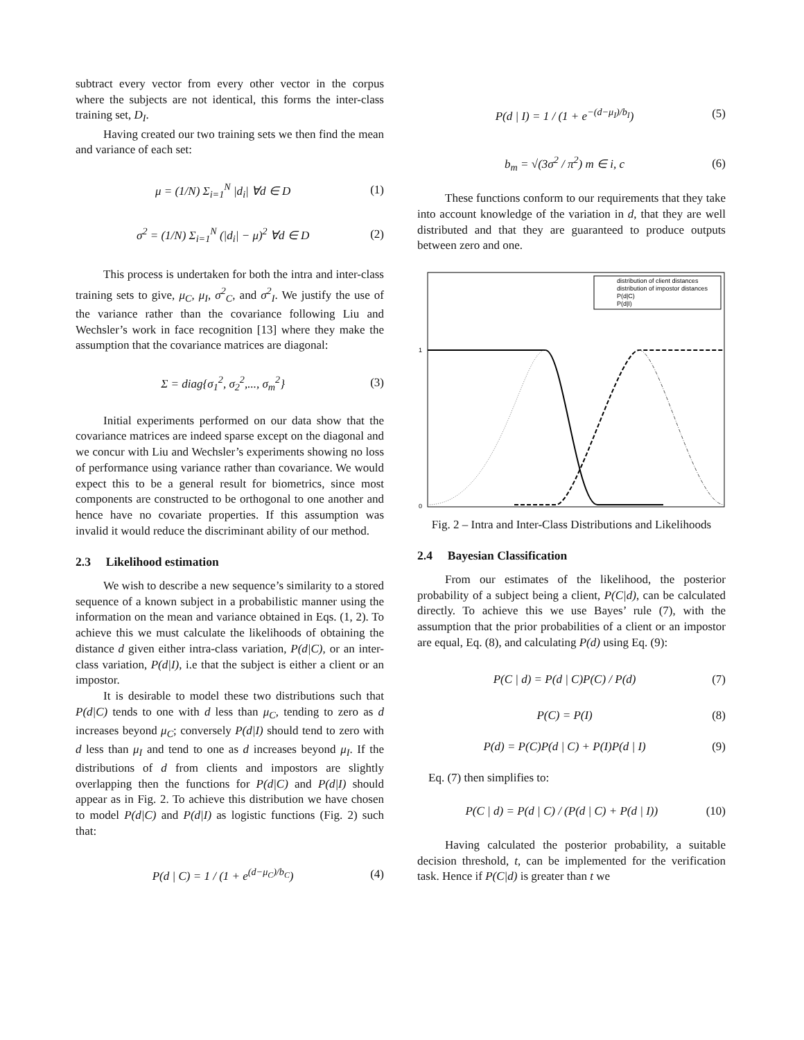subtract every vector from every other vector in the corpus where the subjects are not identical, this forms the inter-class training set, D<sub>I</sub>.
Having created our two training sets we then find the mean and variance of each set:
μ = (1/N) Σ<sub>i=1</sub><sup>N</sup> |d<sub>i</sub>| ∀d ∈ D (1)
σ<sup>2</sup> = (1/N) Σ<sub>i=1</sub><sup>N</sup> (|d<sub>i</sub>| − μ)<sup>2</sup> ∀d ∈ D (2)
This process is undertaken for both the intra and inter-class training sets to give, μ<sub>C</sub>, μ<sub>I</sub>, σ<sup>2</sup><sub>C</sub>, and σ<sup>2</sup><sub>I</sub>. We justify the use of the variance rather than the covariance following Liu and Wechsler’s work in face recognition [13] where they make the assumption that the covariance matrices are diagonal:
Σ = diag{σ<sub>1</sub><sup>2</sup>, σ<sub>2</sub><sup>2</sup>,..., σ<sub>m</sub><sup>2</sup>} (3)
Initial experiments performed on our data show that the covariance matrices are indeed sparse except on the diagonal and we concur with Liu and Wechsler’s experiments showing no loss of performance using variance rather than covariance. We would expect this to be a general result for biometrics, since most components are constructed to be orthogonal to one another and hence have no covariate properties. If this assumption was invalid it would reduce the discriminant ability of our method.
2.3 Likelihood estimation
We wish to describe a new sequence’s similarity to a stored sequence of a known subject in a probabilistic manner using the information on the mean and variance obtained in Eqs. (1, 2). To achieve this we must calculate the likelihoods of obtaining the distance d given either intra-class variation, P(d|C), or an inter-class variation, P(d|I), i.e that the subject is either a client or an impostor.
It is desirable to model these two distributions such that P(d|C) tends to one with d less than μ<sub>C</sub>, tending to zero as d increases beyond μ<sub>C</sub>; conversely P(d|I) should tend to zero with d less than μ<sub>I</sub> and tend to one as d increases beyond μ<sub>I</sub>. If the distributions of d from clients and impostors are slightly overlapping then the functions for P(d|C) and P(d|I) should appear as in Fig. 2. To achieve this distribution we have chosen to model P(d|C) and P(d|I) as logistic functions (Fig. 2) such that:
P(d | C) = 1 / (1 + e<sup>(d−μ<sub>C</sub>)/b<sub>C</sub></sup>) (4)
P(d | I) = 1 / (1 + e<sup>−(d−μ<sub>I</sub>)/b<sub>I</sub></sup>) (5)
b<sub>m</sub> = √(3σ<sup>2</sup> / π<sup>2</sup>) m ∈ i, c (6)
These functions conform to our requirements that they take into account knowledge of the variation in d, that they are well distributed and that they are guaranteed to produce outputs between zero and one.
1
0
distribution of client distances
distribution of impostor distances
P(d|C)
P(d|I)
Fig. 2 – Intra and Inter-Class Distributions and Likelihoods
2.4 Bayesian Classification
From our estimates of the likelihood, the posterior probability of a subject being a client, P(C|d), can be calculated directly. To achieve this we use Bayes’ rule (7), with the assumption that the prior probabilities of a client or an impostor are equal, Eq. (8), and calculating P(d) using Eq. (9):
P(C | d) = P(d | C)P(C) / P(d) (7)
P(C) = P(I) (8)
P(d) = P(C)P(d | C) + P(I)P(d | I) (9)
Eq. (7) then simplifies to:
P(C | d) = P(d | C) / (P(d | C) + P(d | I)) (10)
Having calculated the posterior probability, a suitable decision threshold, t, can be implemented for the verification task. Hence if P(C|d) is greater than t we